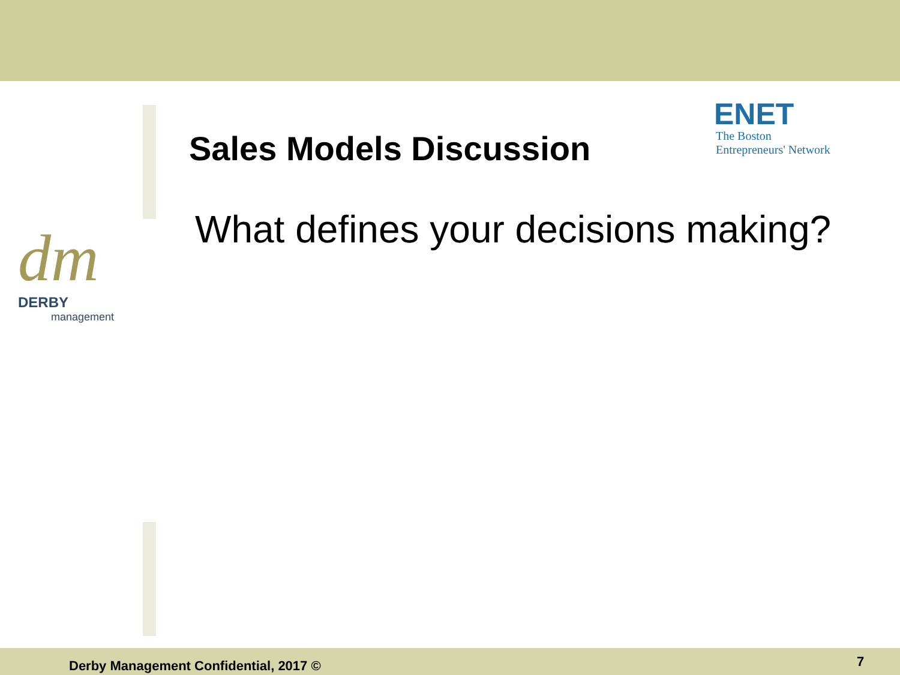Sales Models Discussion
What defines your decisions making?
ENET
The Boston
Entrepreneurs' Network
dm
DERBY
management
Derby Management Confidential, 2017 ©
7